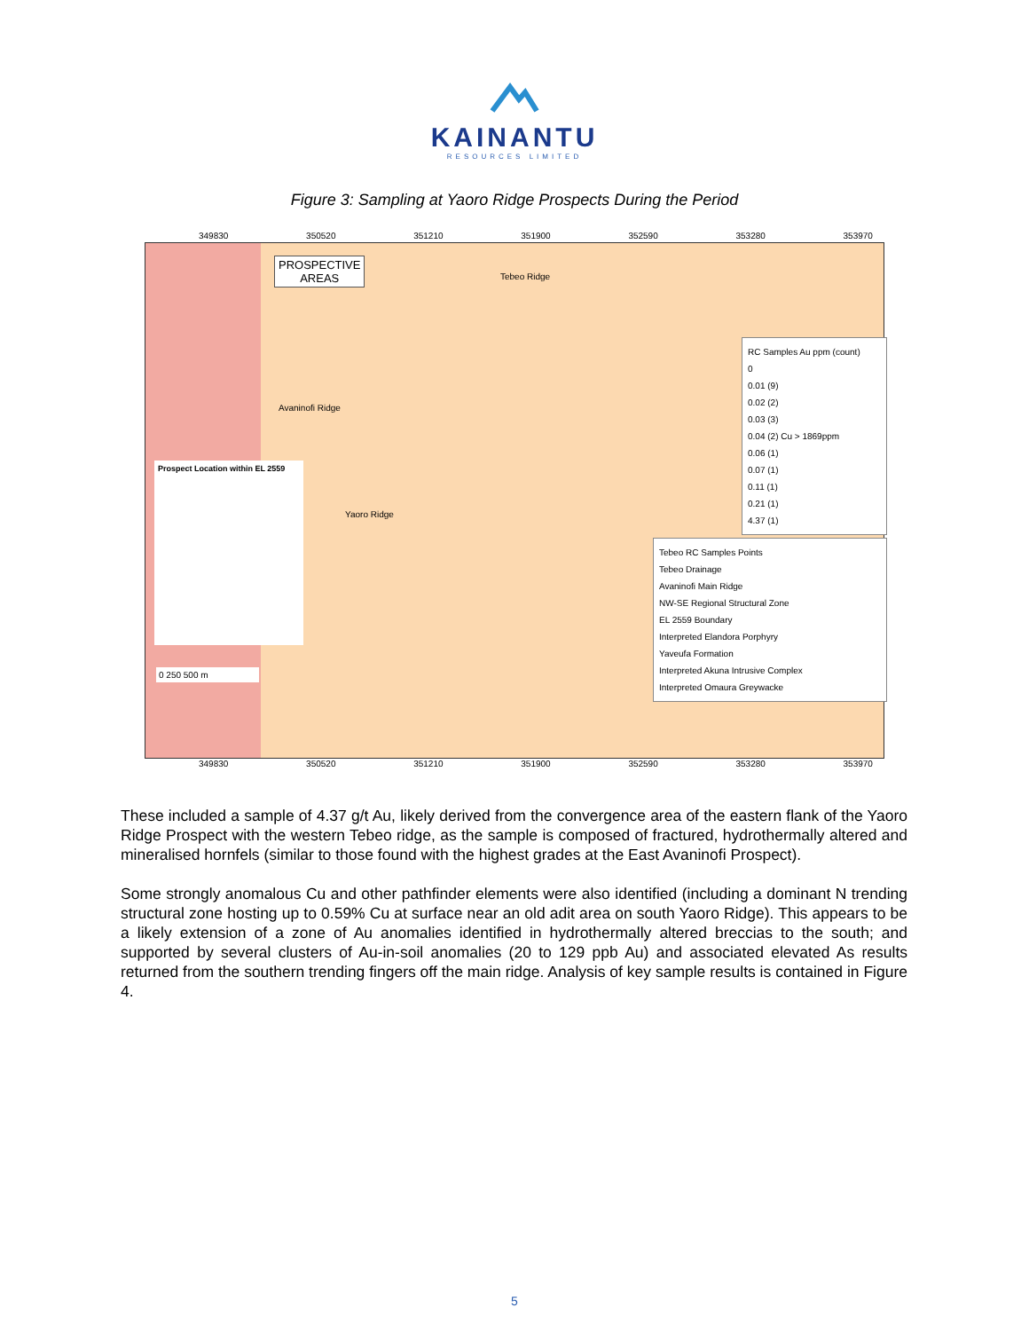KAINANTU
RESOURCES LIMITED
Figure 3: Sampling at Yaoro Ridge Prospects During the Period
349830 350520 351210 351900 352590 353280 353970
PROSPECTIVE
AREAS
Tebeo Ridge
Avaninofi Ridge
Yaoro Ridge
Prospect Location within EL 2559
RC Samples Au ppm (count)
0
0.01 (9)
0.02 (2)
0.03 (3)
0.04 (2) Cu > 1869ppm
0.06 (1)
0.07 (1)
0.11 (1)
0.21 (1)
4.37 (1)
Tebeo RC Samples Points
Tebeo Drainage
Avaninofi Main Ridge
NW-SE Regional Structural Zone
EL 2559 Boundary
Interpreted Elandora Porphyry
Yaveufa Formation
Interpreted Akuna Intrusive Complex
Interpreted Omaura Greywacke
0 250 500 m
349830 350520 351210 351900 352590 353280 353970
These included a sample of 4.37 g/t Au, likely derived from the convergence area of the eastern flank of the Yaoro Ridge Prospect with the western Tebeo ridge, as the sample is composed of fractured, hydrothermally altered and mineralised hornfels (similar to those found with the highest grades at the East Avaninofi Prospect).
Some strongly anomalous Cu and other pathfinder elements were also identified (including a dominant N trending structural zone hosting up to 0.59% Cu at surface near an old adit area on south Yaoro Ridge). This appears to be a likely extension of a zone of Au anomalies identified in hydrothermally altered breccias to the south; and supported by several clusters of Au-in-soil anomalies (20 to 129 ppb Au) and associated elevated As results returned from the southern trending fingers off the main ridge. Analysis of key sample results is contained in Figure 4.
5